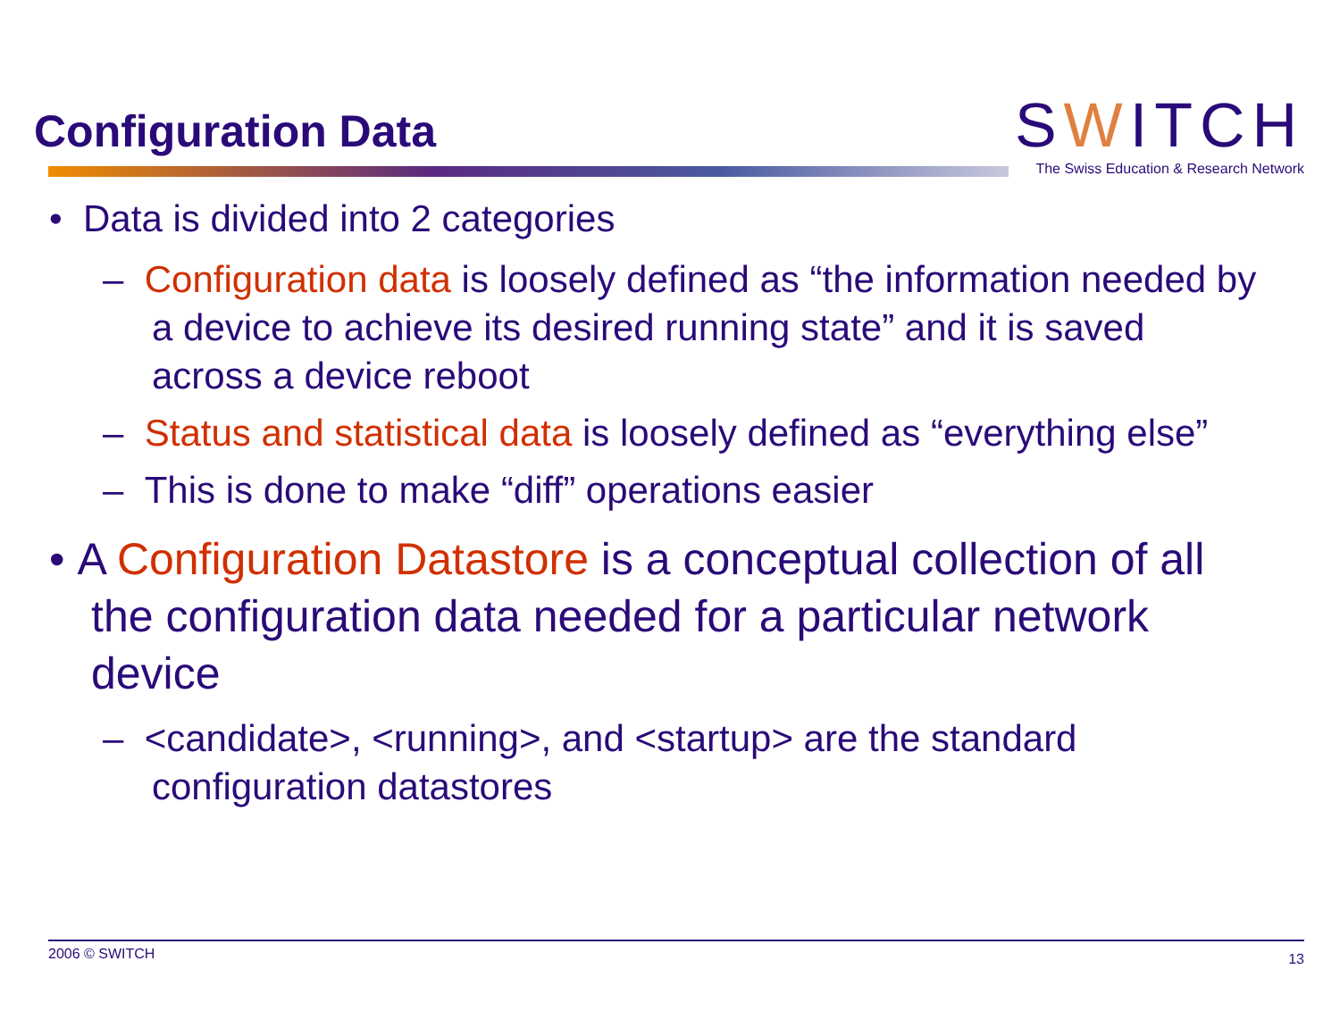Configuration Data
SWITCH
The Swiss Education & Research Network
• Data is divided into 2 categories
– Configuration data is loosely defined as “the information needed by a device to achieve its desired running state” and it is saved across a device reboot
– Status and statistical data is loosely defined as “everything else”
– This is done to make “diff” operations easier
• A Configuration Datastore is a conceptual collection of all the configuration data needed for a particular network device
– <candidate>, <running>, and <startup> are the standard configuration datastores
2006 © SWITCH 13